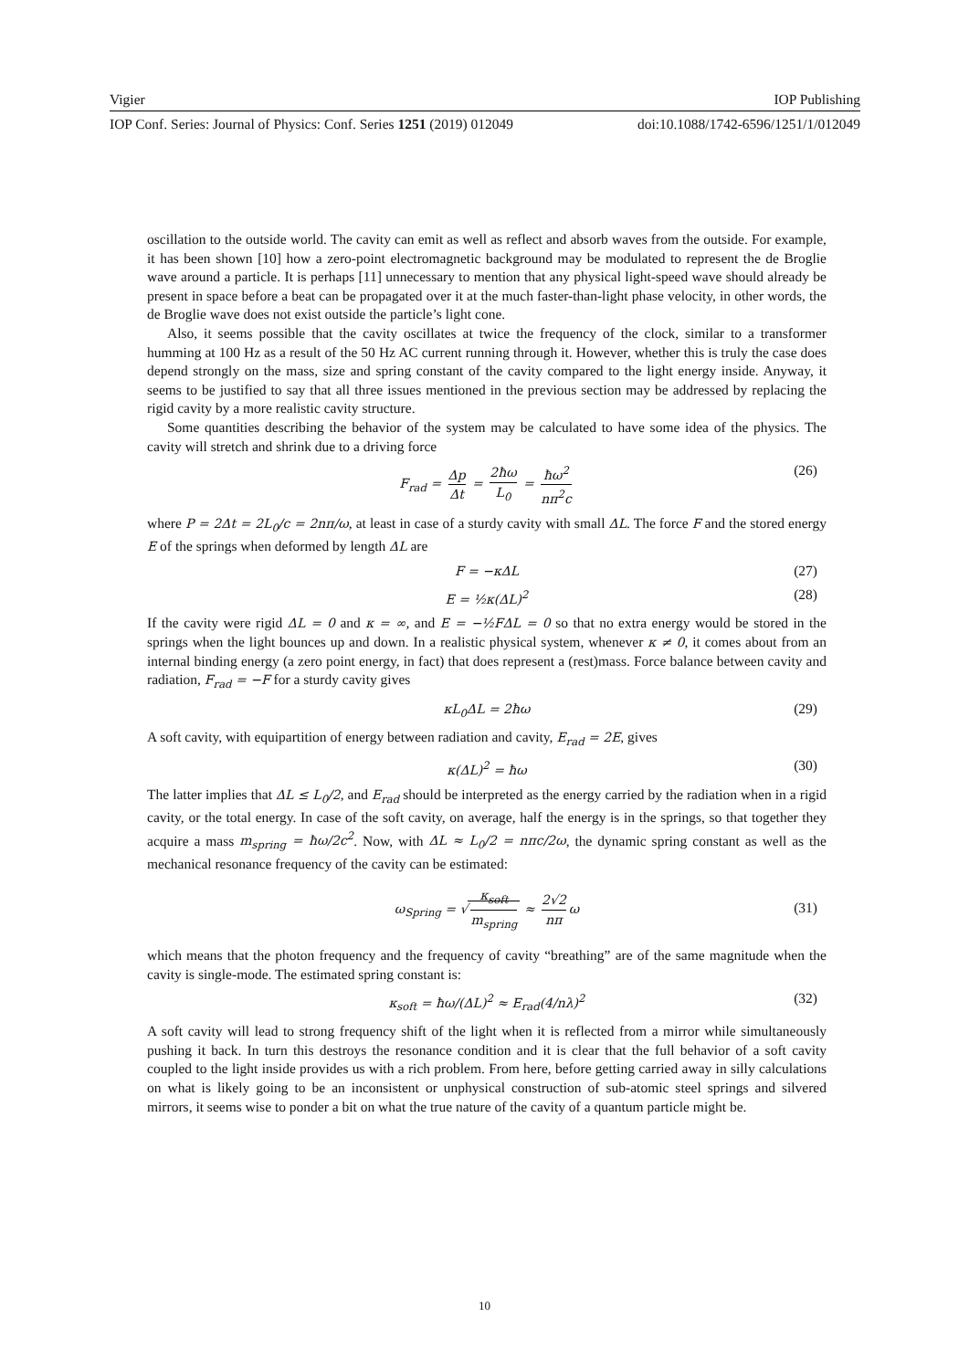Vigier IOP Publishing
IOP Conf. Series: Journal of Physics: Conf. Series 1251 (2019) 012049 doi:10.1088/1742-6596/1251/1/012049
oscillation to the outside world. The cavity can emit as well as reflect and absorb waves from the outside. For example, it has been shown [10] how a zero-point electromagnetic background may be modulated to represent the de Broglie wave around a particle. It is perhaps [11] unnecessary to mention that any physical light-speed wave should already be present in space before a beat can be propagated over it at the much faster-than-light phase velocity, in other words, the de Broglie wave does not exist outside the particle’s light cone.
Also, it seems possible that the cavity oscillates at twice the frequency of the clock, similar to a transformer humming at 100 Hz as a result of the 50 Hz AC current running through it. However, whether this is truly the case does depend strongly on the mass, size and spring constant of the cavity compared to the light energy inside. Anyway, it seems to be justified to say that all three issues mentioned in the previous section may be addressed by replacing the rigid cavity by a more realistic cavity structure.
Some quantities describing the behavior of the system may be calculated to have some idea of the physics. The cavity will stretch and shrink due to a driving force
F<sub>rad</sub> = Δp Δt = 2ħω L<sub>0</sub> = ħω<sup>2</sup> nπ<sup>2</sup>c (26)
where P = 2Δt = 2L<sub>0</sub>/c = 2nπ/ω, at least in case of a sturdy cavity with small ΔL. The force F and the stored energy E of the springs when deformed by length ΔL are
F = −κΔL (27)
E = ½κ(ΔL)<sup>2</sup> (28)
If the cavity were rigid ΔL = 0 and κ = ∞, and E = −½FΔL = 0 so that no extra energy would be stored in the springs when the light bounces up and down. In a realistic physical system, whenever κ ≠ 0, it comes about from an internal binding energy (a zero point energy, in fact) that does represent a (rest)mass. Force balance between cavity and radiation, F<sub>rad</sub> = −F for a sturdy cavity gives
κL<sub>0</sub>ΔL = 2ħω (29)
A soft cavity, with equipartition of energy between radiation and cavity, E<sub>rad</sub> = 2E, gives
κ(ΔL)<sup>2</sup> = ħω (30)
The latter implies that ΔL ≤ L<sub>0</sub>/2, and E<sub>rad</sub> should be interpreted as the energy carried by the radiation when in a rigid cavity, or the total energy. In case of the soft cavity, on average, half the energy is in the springs, so that together they acquire a mass m<sub>spring</sub> = ħω/2c<sup>2</sup>. Now, with ΔL ≈ L<sub>0</sub>/2 = nπc/2ω, the dynamic spring constant as well as the mechanical resonance frequency of the cavity can be estimated:
ω<sub>Spring</sub> = √ κ<sub>soft</sub> m<sub>spring</sub> ≈ 2√2 nπ ω
(31)
which means that the photon frequency and the frequency of cavity “breathing” are of the same magnitude when the cavity is single-mode. The estimated spring constant is:
κ<sub>soft</sub> = ħω/(ΔL)<sup>2</sup> ≈ E<sub>rad</sub>(4/nλ)<sup>2</sup> (32)
A soft cavity will lead to strong frequency shift of the light when it is reflected from a mirror while simultaneously pushing it back. In turn this destroys the resonance condition and it is clear that the full behavior of a soft cavity coupled to the light inside provides us with a rich problem. From here, before getting carried away in silly calculations on what is likely going to be an inconsistent or unphysical construction of sub-atomic steel springs and silvered mirrors, it seems wise to ponder a bit on what the true nature of the cavity of a quantum particle might be.
10